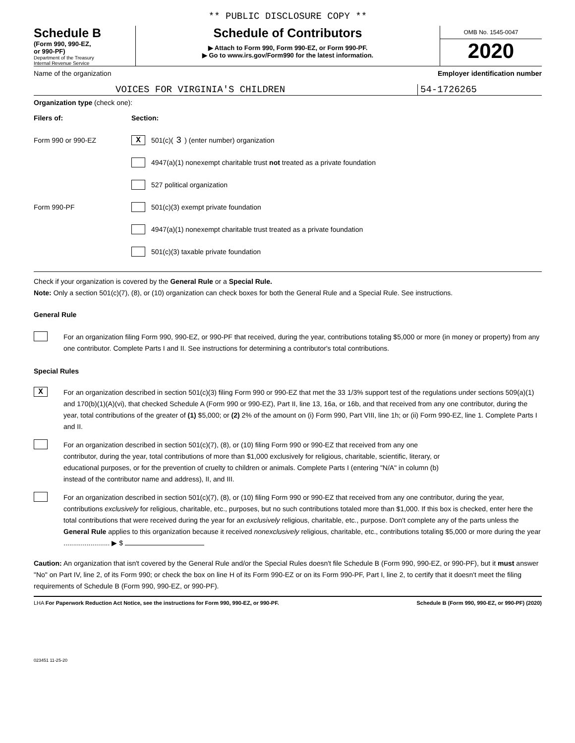** PUBLIC DISCLOSURE COPY **
Schedule B
(Form 990, 990-EZ,
or 990-PF)
Department of the Treasury
Internal Revenue Service
Schedule of Contributors
▶ Attach to Form 990, Form 990-EZ, or Form 990-PF.
▶ Go to www.irs.gov/Form990 for the latest information.
OMB No. 1545-0047
2020
Name of the organization Employer identification number
VOICES FOR VIRGINIA'S CHILDREN 54-1726265
Organization type (check one):
Filers of: Section:
Form 990 or 990-EZ X 501(c)( 3 ) (enter number) organization
4947(a)(1) nonexempt charitable trust not treated as a private foundation
527 political organization
Form 990-PF 501(c)(3) exempt private foundation
4947(a)(1) nonexempt charitable trust treated as a private foundation
501(c)(3) taxable private foundation
Check if your organization is covered by the General Rule or a Special Rule.
Note: Only a section 501(c)(7), (8), or (10) organization can check boxes for both the General Rule and a Special Rule. See instructions.
General Rule
For an organization filing Form 990, 990-EZ, or 990-PF that received, during the year, contributions totaling $5,000 or more (in money or property) from any one contributor. Complete Parts I and II. See instructions for determining a contributor's total contributions.
Special Rules
X
For an organization described in section 501(c)(3) filing Form 990 or 990-EZ that met the 33 1/3% support test of the regulations under sections 509(a)(1) and 170(b)(1)(A)(vi), that checked Schedule A (Form 990 or 990-EZ), Part II, line 13, 16a, or 16b, and that received from any one contributor, during the year, total contributions of the greater of (1) $5,000; or (2) 2% of the amount on (i) Form 990, Part VIII, line 1h; or (ii) Form 990-EZ, line 1. Complete Parts I and II.
For an organization described in section 501(c)(7), (8), or (10) filing Form 990 or 990-EZ that received from any one contributor, during the year, total contributions of more than $1,000 exclusively for religious, charitable, scientific, literary, or educational purposes, or for the prevention of cruelty to children or animals. Complete Parts I (entering "N/A" in column (b) instead of the contributor name and address), II, and III.
For an organization described in section 501(c)(7), (8), or (10) filing Form 990 or 990-EZ that received from any one contributor, during the year, contributions exclusively for religious, charitable, etc., purposes, but no such contributions totaled more than $1,000. If this box is checked, enter here the total contributions that were received during the year for an exclusively religious, charitable, etc., purpose. Don't complete any of the parts unless the General Rule applies to this organization because it received nonexclusively religious, charitable, etc., contributions totaling $5,000 or more during the year ........................ ▶ $
Caution: An organization that isn't covered by the General Rule and/or the Special Rules doesn't file Schedule B (Form 990, 990-EZ, or 990-PF), but it must answer "No" on Part IV, line 2, of its Form 990; or check the box on line H of its Form 990-EZ or on its Form 990-PF, Part I, line 2, to certify that it doesn't meet the filing requirements of Schedule B (Form 990, 990-EZ, or 990-PF).
LHA For Paperwork Reduction Act Notice, see the instructions for Form 990, 990-EZ, or 990-PF. Schedule B (Form 990, 990-EZ, or 990-PF) (2020)
023451 11-25-20